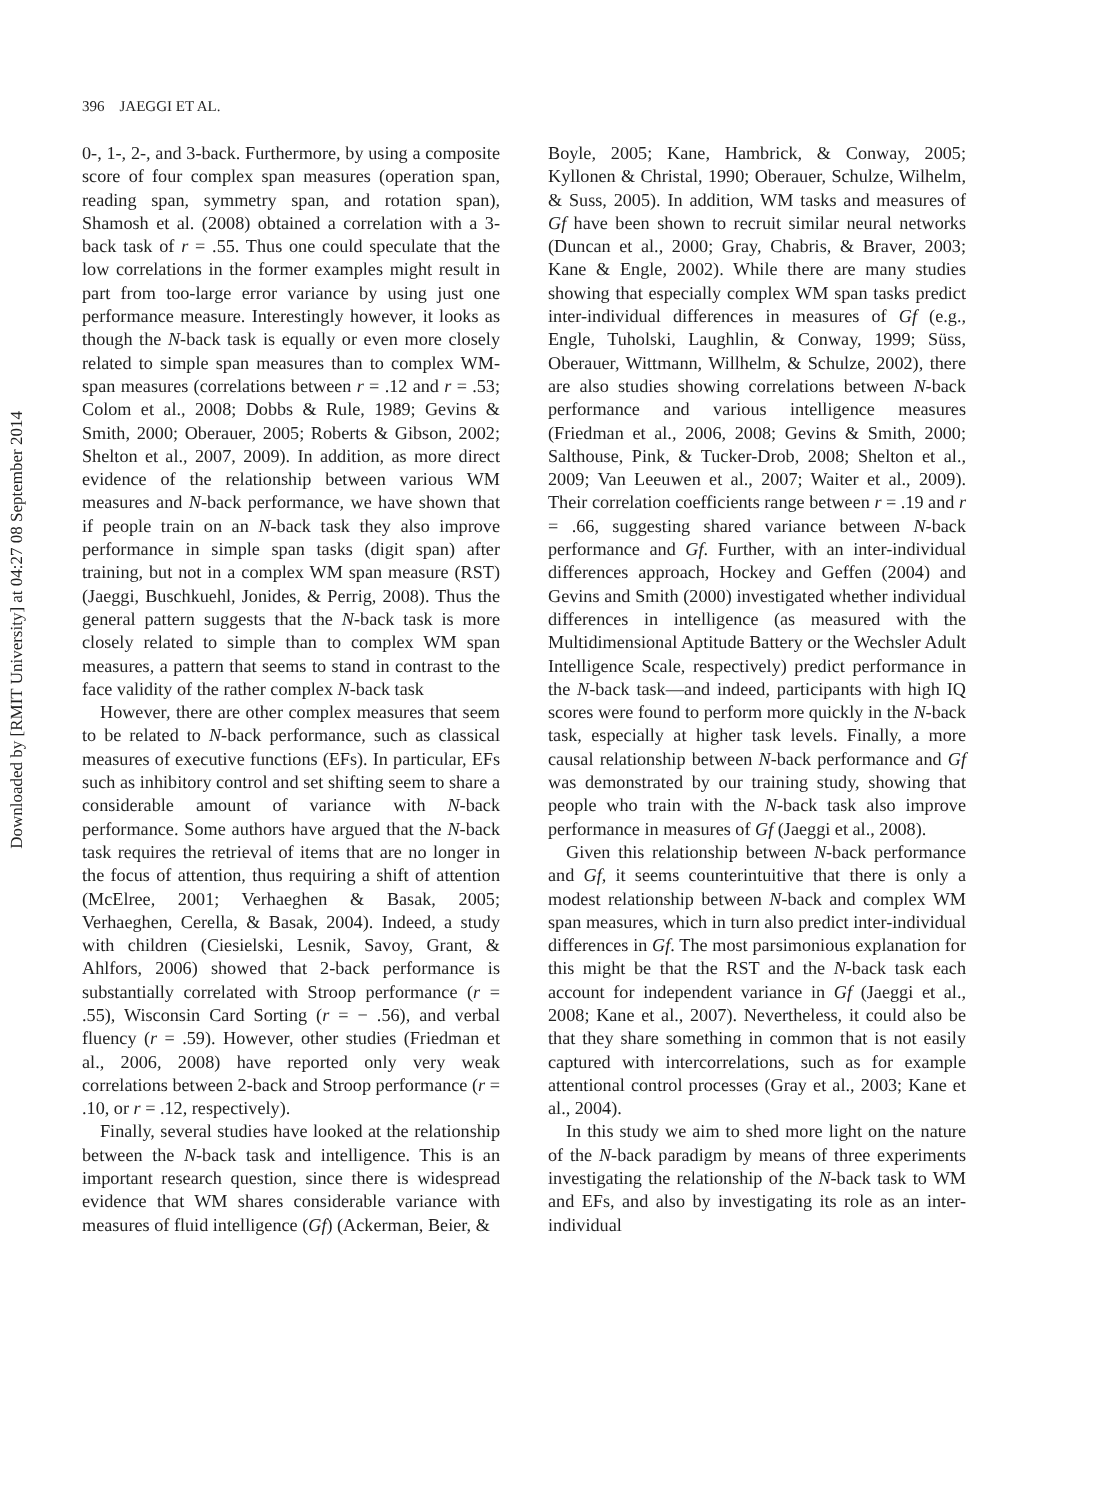Downloaded by [RMIT University] at 04:27 08 September 2014
396 JAEGGI ET AL.
0-, 1-, 2-, and 3-back. Furthermore, by using a composite score of four complex span measures (operation span, reading span, symmetry span, and rotation span), Shamosh et al. (2008) obtained a correlation with a 3-back task of r = .55. Thus one could speculate that the low correlations in the former examples might result in part from too-large error variance by using just one performance measure. Interestingly however, it looks as though the N-back task is equally or even more closely related to simple span measures than to complex WM-span measures (correlations between r = .12 and r = .53; Colom et al., 2008; Dobbs & Rule, 1989; Gevins & Smith, 2000; Oberauer, 2005; Roberts & Gibson, 2002; Shelton et al., 2007, 2009). In addition, as more direct evidence of the relationship between various WM measures and N-back performance, we have shown that if people train on an N-back task they also improve performance in simple span tasks (digit span) after training, but not in a complex WM span measure (RST) (Jaeggi, Buschkuehl, Jonides, & Perrig, 2008). Thus the general pattern suggests that the N-back task is more closely related to simple than to complex WM span measures, a pattern that seems to stand in contrast to the face validity of the rather complex N-back task
However, there are other complex measures that seem to be related to N-back performance, such as classical measures of executive functions (EFs). In particular, EFs such as inhibitory control and set shifting seem to share a considerable amount of variance with N-back performance. Some authors have argued that the N-back task requires the retrieval of items that are no longer in the focus of attention, thus requiring a shift of attention (McElree, 2001; Verhaeghen & Basak, 2005; Verhaeghen, Cerella, & Basak, 2004). Indeed, a study with children (Ciesielski, Lesnik, Savoy, Grant, & Ahlfors, 2006) showed that 2-back performance is substantially correlated with Stroop performance (r = .55), Wisconsin Card Sorting (r = − .56), and verbal fluency (r = .59). However, other studies (Friedman et al., 2006, 2008) have reported only very weak correlations between 2-back and Stroop performance (r = .10, or r = .12, respectively).
Finally, several studies have looked at the relationship between the N-back task and intelligence. This is an important research question, since there is widespread evidence that WM shares considerable variance with measures of fluid intelligence (Gf) (Ackerman, Beier, &
Boyle, 2005; Kane, Hambrick, & Conway, 2005; Kyllonen & Christal, 1990; Oberauer, Schulze, Wilhelm, & Suss, 2005). In addition, WM tasks and measures of Gf have been shown to recruit similar neural networks (Duncan et al., 2000; Gray, Chabris, & Braver, 2003; Kane & Engle, 2002). While there are many studies showing that especially complex WM span tasks predict inter-individual differences in measures of Gf (e.g., Engle, Tuholski, Laughlin, & Conway, 1999; Süss, Oberauer, Wittmann, Willhelm, & Schulze, 2002), there are also studies showing correlations between N-back performance and various intelligence measures (Friedman et al., 2006, 2008; Gevins & Smith, 2000; Salthouse, Pink, & Tucker-Drob, 2008; Shelton et al., 2009; Van Leeuwen et al., 2007; Waiter et al., 2009). Their correlation coefficients range between r = .19 and r = .66, suggesting shared variance between N-back performance and Gf. Further, with an inter-individual differences approach, Hockey and Geffen (2004) and Gevins and Smith (2000) investigated whether individual differences in intelligence (as measured with the Multidimensional Aptitude Battery or the Wechsler Adult Intelligence Scale, respectively) predict performance in the N-back task—and indeed, participants with high IQ scores were found to perform more quickly in the N-back task, especially at higher task levels. Finally, a more causal relationship between N-back performance and Gf was demonstrated by our training study, showing that people who train with the N-back task also improve performance in measures of Gf (Jaeggi et al., 2008).
Given this relationship between N-back performance and Gf, it seems counterintuitive that there is only a modest relationship between N-back and complex WM span measures, which in turn also predict inter-individual differences in Gf. The most parsimonious explanation for this might be that the RST and the N-back task each account for independent variance in Gf (Jaeggi et al., 2008; Kane et al., 2007). Nevertheless, it could also be that they share something in common that is not easily captured with intercorrelations, such as for example attentional control processes (Gray et al., 2003; Kane et al., 2004).
In this study we aim to shed more light on the nature of the N-back paradigm by means of three experiments investigating the relationship of the N-back task to WM and EFs, and also by investigating its role as an inter-individual